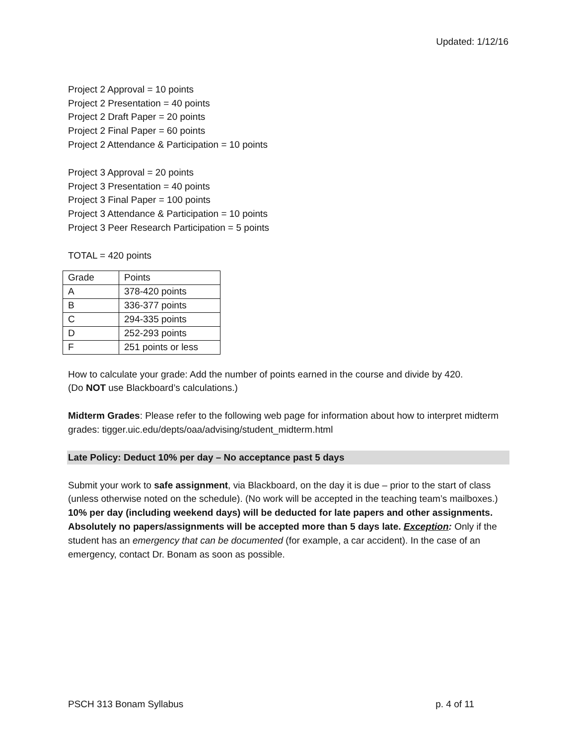Updated: 1/12/16
Project 2 Approval = 10 points
Project 2 Presentation = 40 points
Project 2 Draft Paper = 20 points
Project 2 Final Paper = 60 points
Project 2 Attendance & Participation = 10 points
Project 3 Approval = 20 points
Project 3 Presentation = 40 points
Project 3 Final Paper = 100 points
Project 3 Attendance & Participation = 10 points
Project 3 Peer Research Participation = 5 points
TOTAL = 420 points
| Grade | Points |
| A | 378-420 points |
| B | 336-377 points |
| C | 294-335 points |
| D | 252-293 points |
| F | 251 points or less |
How to calculate your grade: Add the number of points earned in the course and divide by 420.
(Do NOT use Blackboard’s calculations.)
Midterm Grades: Please refer to the following web page for information about how to interpret midterm grades: tigger.uic.edu/depts/oaa/advising/student_midterm.html
Late Policy: Deduct 10% per day – No acceptance past 5 days
Submit your work to safe assignment, via Blackboard, on the day it is due – prior to the start of class (unless otherwise noted on the schedule). (No work will be accepted in the teaching team’s mailboxes.) 10% per day (including weekend days) will be deducted for late papers and other assignments. Absolutely no papers/assignments will be accepted more than 5 days late. Exception: Only if the student has an emergency that can be documented (for example, a car accident). In the case of an emergency, contact Dr. Bonam as soon as possible.
PSCH 313 Bonam Syllabus p. 4 of 11